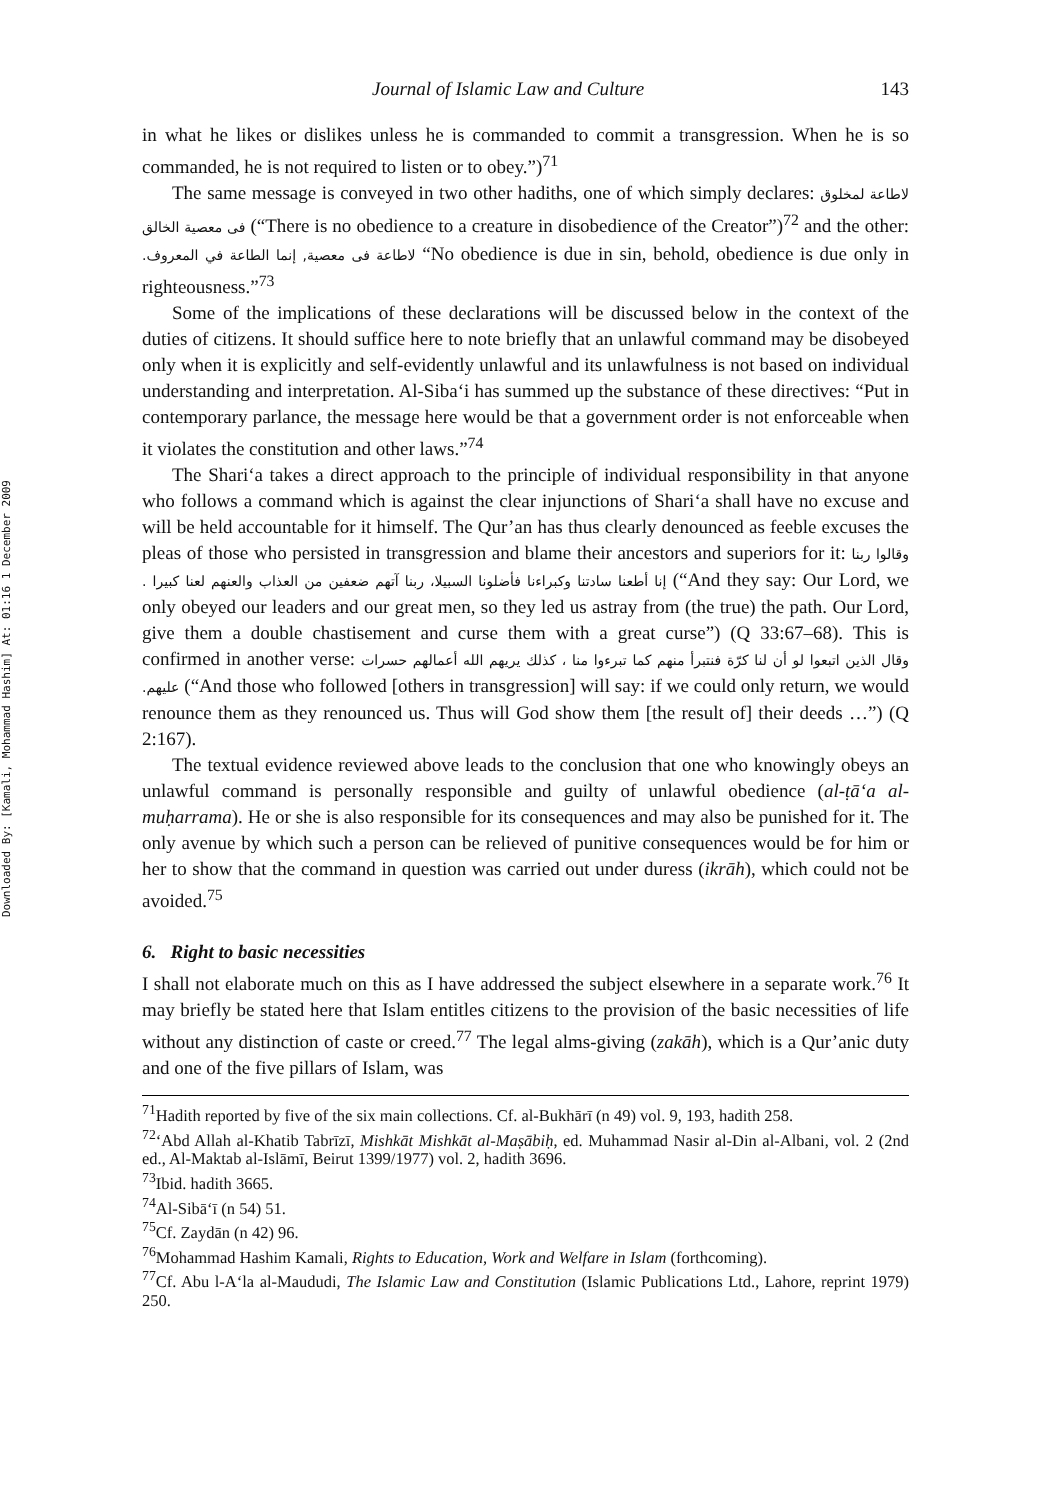Downloaded By: [Kamali, Mohammad Hashim] At: 01:16 1 December 2009
Journal of Islamic Law and Culture 143
in what he likes or dislikes unless he is commanded to commit a transgression. When he is so commanded, he is not required to listen or to obey.”)<sup>71</sup>
The same message is conveyed in two other hadiths, one of which simply declares: لاطاعة لمخلوق فى معصية الخالق (“There is no obedience to a creature in disobedience of the Creator”)<sup>72</sup> and the other: لاطاعة فى معصية, إنما الطاعة في المعروف. “No obedience is due in sin, behold, obedience is due only in righteousness.”<sup>73</sup>
Some of the implications of these declarations will be discussed below in the context of the duties of citizens. It should suffice here to note briefly that an unlawful command may be disobeyed only when it is explicitly and self-evidently unlawful and its unlawfulness is not based on individual understanding and interpretation. Al-Siba‘i has summed up the substance of these directives: “Put in contemporary parlance, the message here would be that a government order is not enforceable when it violates the constitution and other laws.”<sup>74</sup>
The Shari‘a takes a direct approach to the principle of individual responsibility in that anyone who follows a command which is against the clear injunctions of Shari‘a shall have no excuse and will be held accountable for it himself. The Qur’an has thus clearly denounced as feeble excuses the pleas of those who persisted in transgression and blame their ancestors and superiors for it: وقالوا ربنا إنا أطعنا سادتنا وكبراءنا فأضلونا السبيلا، ربنا آتهم ضعفين من العذاب والعنهم لعنا كبيرا . (“And they say: Our Lord, we only obeyed our leaders and our great men, so they led us astray from (the true) the path. Our Lord, give them a double chastisement and curse them with a great curse”) (Q 33:67–68). This is confirmed in another verse: وقال الذين اتبعوا لو أن لنا كرّة فنتبرأ منهم كما تبرءوا منا ، كذلك يريهم الله أعمالهم حسرات عليهم. (“And those who followed [others in transgression] will say: if we could only return, we would renounce them as they renounced us. Thus will God show them [the result of] their deeds …”) (Q 2:167).
The textual evidence reviewed above leads to the conclusion that one who knowingly obeys an unlawful command is personally responsible and guilty of unlawful obedience (al-ṭā‘a al-muḥarrama). He or she is also responsible for its consequences and may also be punished for it. The only avenue by which such a person can be relieved of punitive consequences would be for him or her to show that the command in question was carried out under duress (ikrāh), which could not be avoided.<sup>75</sup>
6. Right to basic necessities
I shall not elaborate much on this as I have addressed the subject elsewhere in a separate work.<sup>76</sup> It may briefly be stated here that Islam entitles citizens to the provision of the basic necessities of life without any distinction of caste or creed.<sup>77</sup> The legal alms-giving (zakāh), which is a Qur’anic duty and one of the five pillars of Islam, was
<sup>71</sup> Hadith reported by five of the six main collections. Cf. al-Bukhārī (n 49) vol. 9, 193, hadith 258.
<sup>72</sup> ‘Abd Allah al-Khatib Tabrīzī, Mishkāt Mishkāt al-Maṣābiḥ, ed. Muhammad Nasir al-Din al-Albani, vol. 2 (2nd ed., Al-Maktab al-Islāmī, Beirut 1399/1977) vol. 2, hadith 3696.
<sup>73</sup> Ibid. hadith 3665.
<sup>74</sup>Al-Sibā‘ī (n 54) 51.
<sup>75</sup> Cf. Zaydān (n 42) 96.
<sup>76</sup> Mohammad Hashim Kamali, Rights to Education, Work and Welfare in Islam (forthcoming).
<sup>77</sup> Cf. Abu l-A‘la al-Maududi, The Islamic Law and Constitution (Islamic Publications Ltd., Lahore, reprint 1979) 250.